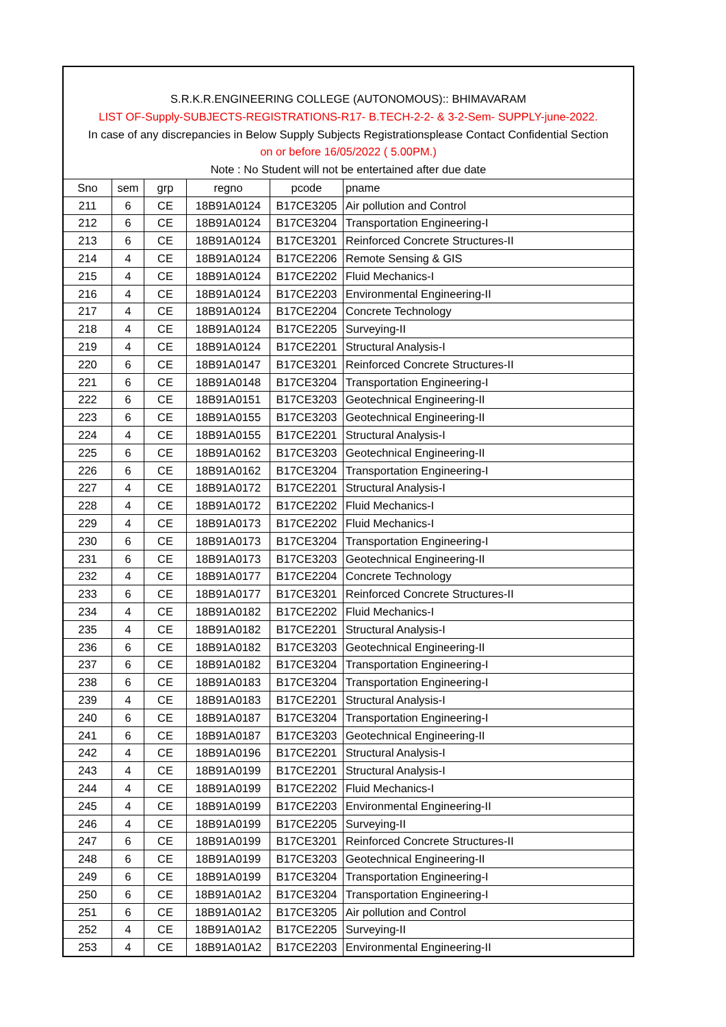S.R.K.R.ENGINEERING COLLEGE (AUTONOMOUS):: BHIMAVARAM
LIST OF-Supply-SUBJECTS-REGISTRATIONS-R17- B.TECH-2-2- & 3-2-Sem- SUPPLY-june-2022.
In case of any discrepancies in Below Supply Subjects Registrationsplease Contact Confidential Section
on or before 16/05/2022 ( 5.00PM.)
Note : No Student will not be entertained after due date
| Sno | sem | grp | regno | pcode | pname |
| --- | --- | --- | --- | --- | --- |
| 211 | 6 | CE | 18B91A0124 | B17CE3205 | Air pollution and Control |
| 212 | 6 | CE | 18B91A0124 | B17CE3204 | Transportation Engineering-I |
| 213 | 6 | CE | 18B91A0124 | B17CE3201 | Reinforced Concrete Structures-II |
| 214 | 4 | CE | 18B91A0124 | B17CE2206 | Remote Sensing & GIS |
| 215 | 4 | CE | 18B91A0124 | B17CE2202 | Fluid Mechanics-I |
| 216 | 4 | CE | 18B91A0124 | B17CE2203 | Environmental Engineering-II |
| 217 | 4 | CE | 18B91A0124 | B17CE2204 | Concrete Technology |
| 218 | 4 | CE | 18B91A0124 | B17CE2205 | Surveying-II |
| 219 | 4 | CE | 18B91A0124 | B17CE2201 | Structural Analysis-I |
| 220 | 6 | CE | 18B91A0147 | B17CE3201 | Reinforced Concrete Structures-II |
| 221 | 6 | CE | 18B91A0148 | B17CE3204 | Transportation Engineering-I |
| 222 | 6 | CE | 18B91A0151 | B17CE3203 | Geotechnical Engineering-II |
| 223 | 6 | CE | 18B91A0155 | B17CE3203 | Geotechnical Engineering-II |
| 224 | 4 | CE | 18B91A0155 | B17CE2201 | Structural Analysis-I |
| 225 | 6 | CE | 18B91A0162 | B17CE3203 | Geotechnical Engineering-II |
| 226 | 6 | CE | 18B91A0162 | B17CE3204 | Transportation Engineering-I |
| 227 | 4 | CE | 18B91A0172 | B17CE2201 | Structural Analysis-I |
| 228 | 4 | CE | 18B91A0172 | B17CE2202 | Fluid Mechanics-I |
| 229 | 4 | CE | 18B91A0173 | B17CE2202 | Fluid Mechanics-I |
| 230 | 6 | CE | 18B91A0173 | B17CE3204 | Transportation Engineering-I |
| 231 | 6 | CE | 18B91A0173 | B17CE3203 | Geotechnical Engineering-II |
| 232 | 4 | CE | 18B91A0177 | B17CE2204 | Concrete Technology |
| 233 | 6 | CE | 18B91A0177 | B17CE3201 | Reinforced Concrete Structures-II |
| 234 | 4 | CE | 18B91A0182 | B17CE2202 | Fluid Mechanics-I |
| 235 | 4 | CE | 18B91A0182 | B17CE2201 | Structural Analysis-I |
| 236 | 6 | CE | 18B91A0182 | B17CE3203 | Geotechnical Engineering-II |
| 237 | 6 | CE | 18B91A0182 | B17CE3204 | Transportation Engineering-I |
| 238 | 6 | CE | 18B91A0183 | B17CE3204 | Transportation Engineering-I |
| 239 | 4 | CE | 18B91A0183 | B17CE2201 | Structural Analysis-I |
| 240 | 6 | CE | 18B91A0187 | B17CE3204 | Transportation Engineering-I |
| 241 | 6 | CE | 18B91A0187 | B17CE3203 | Geotechnical Engineering-II |
| 242 | 4 | CE | 18B91A0196 | B17CE2201 | Structural Analysis-I |
| 243 | 4 | CE | 18B91A0199 | B17CE2201 | Structural Analysis-I |
| 244 | 4 | CE | 18B91A0199 | B17CE2202 | Fluid Mechanics-I |
| 245 | 4 | CE | 18B91A0199 | B17CE2203 | Environmental Engineering-II |
| 246 | 4 | CE | 18B91A0199 | B17CE2205 | Surveying-II |
| 247 | 6 | CE | 18B91A0199 | B17CE3201 | Reinforced Concrete Structures-II |
| 248 | 6 | CE | 18B91A0199 | B17CE3203 | Geotechnical Engineering-II |
| 249 | 6 | CE | 18B91A0199 | B17CE3204 | Transportation Engineering-I |
| 250 | 6 | CE | 18B91A01A2 | B17CE3204 | Transportation Engineering-I |
| 251 | 6 | CE | 18B91A01A2 | B17CE3205 | Air pollution and Control |
| 252 | 4 | CE | 18B91A01A2 | B17CE2205 | Surveying-II |
| 253 | 4 | CE | 18B91A01A2 | B17CE2203 | Environmental Engineering-II |